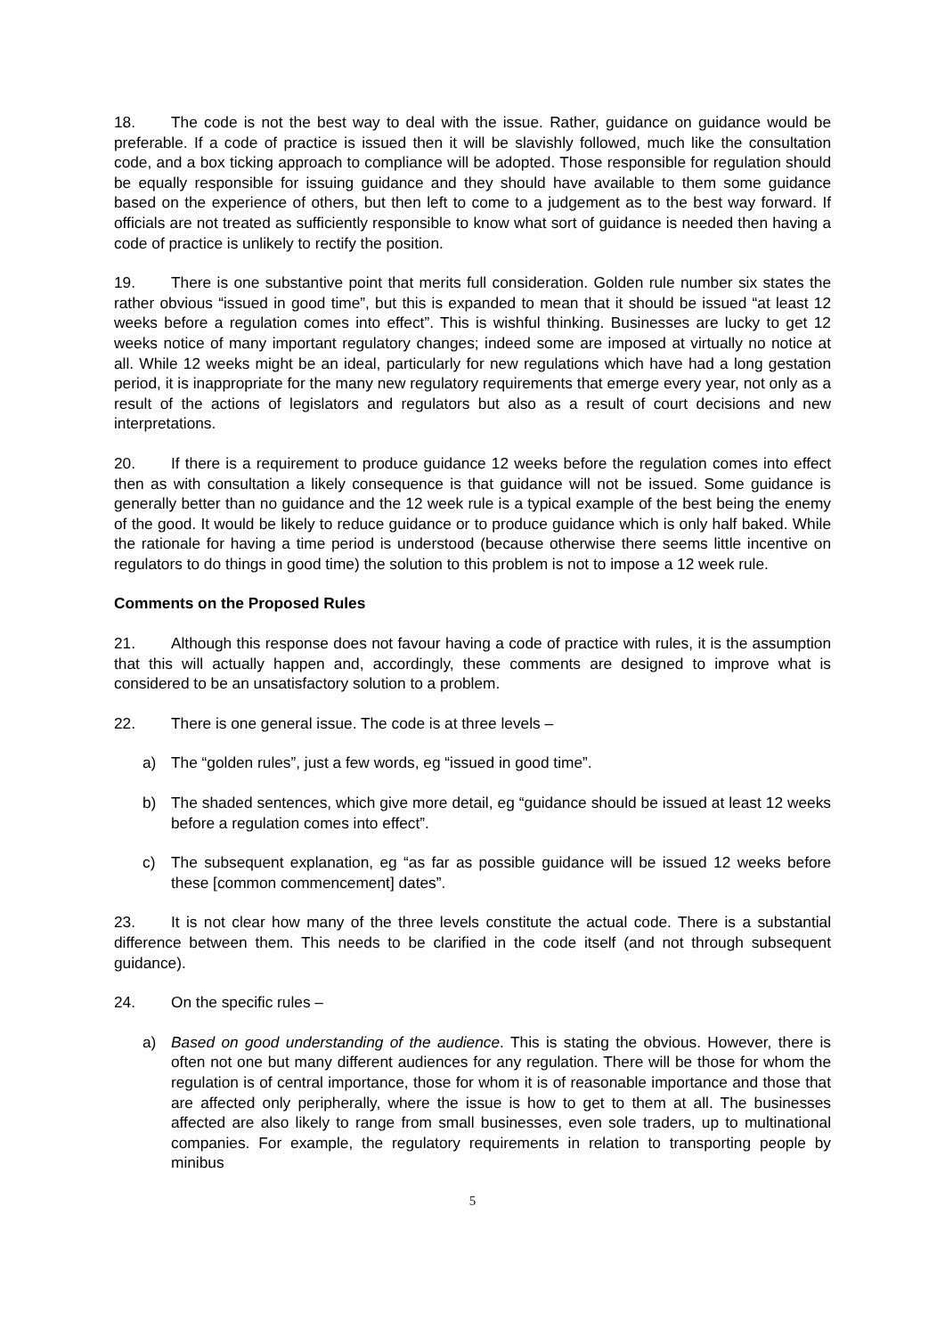18. The code is not the best way to deal with the issue. Rather, guidance on guidance would be preferable. If a code of practice is issued then it will be slavishly followed, much like the consultation code, and a box ticking approach to compliance will be adopted. Those responsible for regulation should be equally responsible for issuing guidance and they should have available to them some guidance based on the experience of others, but then left to come to a judgement as to the best way forward. If officials are not treated as sufficiently responsible to know what sort of guidance is needed then having a code of practice is unlikely to rectify the position.
19. There is one substantive point that merits full consideration. Golden rule number six states the rather obvious “issued in good time”, but this is expanded to mean that it should be issued “at least 12 weeks before a regulation comes into effect”. This is wishful thinking. Businesses are lucky to get 12 weeks notice of many important regulatory changes; indeed some are imposed at virtually no notice at all. While 12 weeks might be an ideal, particularly for new regulations which have had a long gestation period, it is inappropriate for the many new regulatory requirements that emerge every year, not only as a result of the actions of legislators and regulators but also as a result of court decisions and new interpretations.
20. If there is a requirement to produce guidance 12 weeks before the regulation comes into effect then as with consultation a likely consequence is that guidance will not be issued. Some guidance is generally better than no guidance and the 12 week rule is a typical example of the best being the enemy of the good. It would be likely to reduce guidance or to produce guidance which is only half baked. While the rationale for having a time period is understood (because otherwise there seems little incentive on regulators to do things in good time) the solution to this problem is not to impose a 12 week rule.
Comments on the Proposed Rules
21. Although this response does not favour having a code of practice with rules, it is the assumption that this will actually happen and, accordingly, these comments are designed to improve what is considered to be an unsatisfactory solution to a problem.
22. There is one general issue. The code is at three levels –
a) The “golden rules”, just a few words, eg “issued in good time”.
b) The shaded sentences, which give more detail, eg “guidance should be issued at least 12 weeks before a regulation comes into effect”.
c) The subsequent explanation, eg “as far as possible guidance will be issued 12 weeks before these [common commencement] dates”.
23. It is not clear how many of the three levels constitute the actual code. There is a substantial difference between them. This needs to be clarified in the code itself (and not through subsequent guidance).
24. On the specific rules –
a) Based on good understanding of the audience. This is stating the obvious. However, there is often not one but many different audiences for any regulation. There will be those for whom the regulation is of central importance, those for whom it is of reasonable importance and those that are affected only peripherally, where the issue is how to get to them at all. The businesses affected are also likely to range from small businesses, even sole traders, up to multinational companies. For example, the regulatory requirements in relation to transporting people by minibus
5